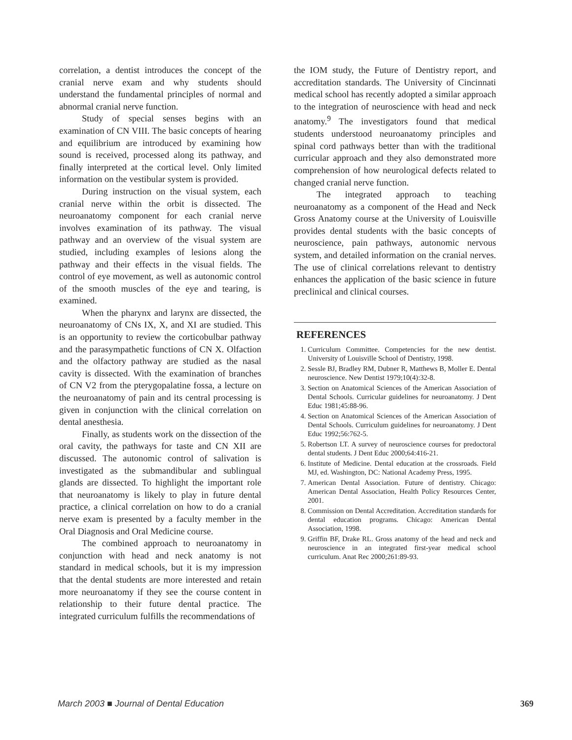correlation, a dentist introduces the concept of the cranial nerve exam and why students should understand the fundamental principles of normal and abnormal cranial nerve function.
Study of special senses begins with an examination of CN VIII. The basic concepts of hearing and equilibrium are introduced by examining how sound is received, processed along its pathway, and finally interpreted at the cortical level. Only limited information on the vestibular system is provided.
During instruction on the visual system, each cranial nerve within the orbit is dissected. The neuroanatomy component for each cranial nerve involves examination of its pathway. The visual pathway and an overview of the visual system are studied, including examples of lesions along the pathway and their effects in the visual fields. The control of eye movement, as well as autonomic control of the smooth muscles of the eye and tearing, is examined.
When the pharynx and larynx are dissected, the neuroanatomy of CNs IX, X, and XI are studied. This is an opportunity to review the corticobulbar pathway and the parasympathetic functions of CN X. Olfaction and the olfactory pathway are studied as the nasal cavity is dissected. With the examination of branches of CN V2 from the pterygopalatine fossa, a lecture on the neuroanatomy of pain and its central processing is given in conjunction with the clinical correlation on dental anesthesia.
Finally, as students work on the dissection of the oral cavity, the pathways for taste and CN XII are discussed. The autonomic control of salivation is investigated as the submandibular and sublingual glands are dissected. To highlight the important role that neuroanatomy is likely to play in future dental practice, a clinical correlation on how to do a cranial nerve exam is presented by a faculty member in the Oral Diagnosis and Oral Medicine course.
The combined approach to neuroanatomy in conjunction with head and neck anatomy is not standard in medical schools, but it is my impression that the dental students are more interested and retain more neuroanatomy if they see the course content in relationship to their future dental practice. The integrated curriculum fulfills the recommendations of
the IOM study, the Future of Dentistry report, and accreditation standards. The University of Cincinnati medical school has recently adopted a similar approach to the integration of neuroscience with head and neck anatomy.<sup>9</sup> The investigators found that medical students understood neuroanatomy principles and spinal cord pathways better than with the traditional curricular approach and they also demonstrated more comprehension of how neurological defects related to changed cranial nerve function.
The integrated approach to teaching neuroanatomy as a component of the Head and Neck Gross Anatomy course at the University of Louisville provides dental students with the basic concepts of neuroscience, pain pathways, autonomic nervous system, and detailed information on the cranial nerves. The use of clinical correlations relevant to dentistry enhances the application of the basic science in future preclinical and clinical courses.
REFERENCES
1. Curriculum Committee. Competencies for the new dentist. University of Louisville School of Dentistry, 1998.
2. Sessle BJ, Bradley RM, Dubner R, Matthews B, Moller E. Dental neuroscience. New Dentist 1979;10(4):32-8.
3. Section on Anatomical Sciences of the American Association of Dental Schools. Curricular guidelines for neuroanatomy. J Dent Educ 1981;45:88-96.
4. Section on Anatomical Sciences of the American Association of Dental Schools. Curriculum guidelines for neuroanatomy. J Dent Educ 1992;56:762-5.
5. Robertson LT. A survey of neuroscience courses for predoctoral dental students. J Dent Educ 2000;64:416-21.
6. Institute of Medicine. Dental education at the crossroads. Field MJ, ed. Washington, DC: National Academy Press, 1995.
7. American Dental Association. Future of dentistry. Chicago: American Dental Association, Health Policy Resources Center, 2001.
8. Commission on Dental Accreditation. Accreditation standards for dental education programs. Chicago: American Dental Association, 1998.
9. Griffin BF, Drake RL. Gross anatomy of the head and neck and neuroscience in an integrated first-year medical school curriculum. Anat Rec 2000;261:89-93.
March 2003 ■ Journal of Dental Education 369